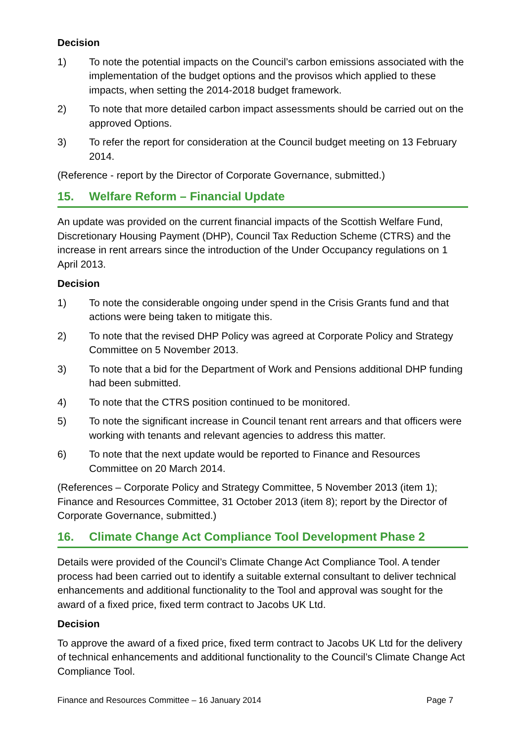Decision
1) To note the potential impacts on the Council’s carbon emissions associated with the implementation of the budget options and the provisos which applied to these impacts, when setting the 2014-2018 budget framework.
2) To note that more detailed carbon impact assessments should be carried out on the approved Options.
3) To refer the report for consideration at the Council budget meeting on 13 February 2014.
(Reference - report by the Director of Corporate Governance, submitted.)
15. Welfare Reform – Financial Update
An update was provided on the current financial impacts of the Scottish Welfare Fund, Discretionary Housing Payment (DHP), Council Tax Reduction Scheme (CTRS) and the increase in rent arrears since the introduction of the Under Occupancy regulations on 1 April 2013.
Decision
1) To note the considerable ongoing under spend in the Crisis Grants fund and that actions were being taken to mitigate this.
2) To note that the revised DHP Policy was agreed at Corporate Policy and Strategy Committee on 5 November 2013.
3) To note that a bid for the Department of Work and Pensions additional DHP funding had been submitted.
4) To note that the CTRS position continued to be monitored.
5) To note the significant increase in Council tenant rent arrears and that officers were working with tenants and relevant agencies to address this matter.
6) To note that the next update would be reported to Finance and Resources Committee on 20 March 2014.
(References – Corporate Policy and Strategy Committee, 5 November 2013 (item 1); Finance and Resources Committee, 31 October 2013 (item 8); report by the Director of Corporate Governance, submitted.)
16. Climate Change Act Compliance Tool Development Phase 2
Details were provided of the Council’s Climate Change Act Compliance Tool. A tender process had been carried out to identify a suitable external consultant to deliver technical enhancements and additional functionality to the Tool and approval was sought for the award of a fixed price, fixed term contract to Jacobs UK Ltd.
Decision
To approve the award of a fixed price, fixed term contract to Jacobs UK Ltd for the delivery of technical enhancements and additional functionality to the Council’s Climate Change Act Compliance Tool.
Finance and Resources Committee – 16 January 2014 Page 7